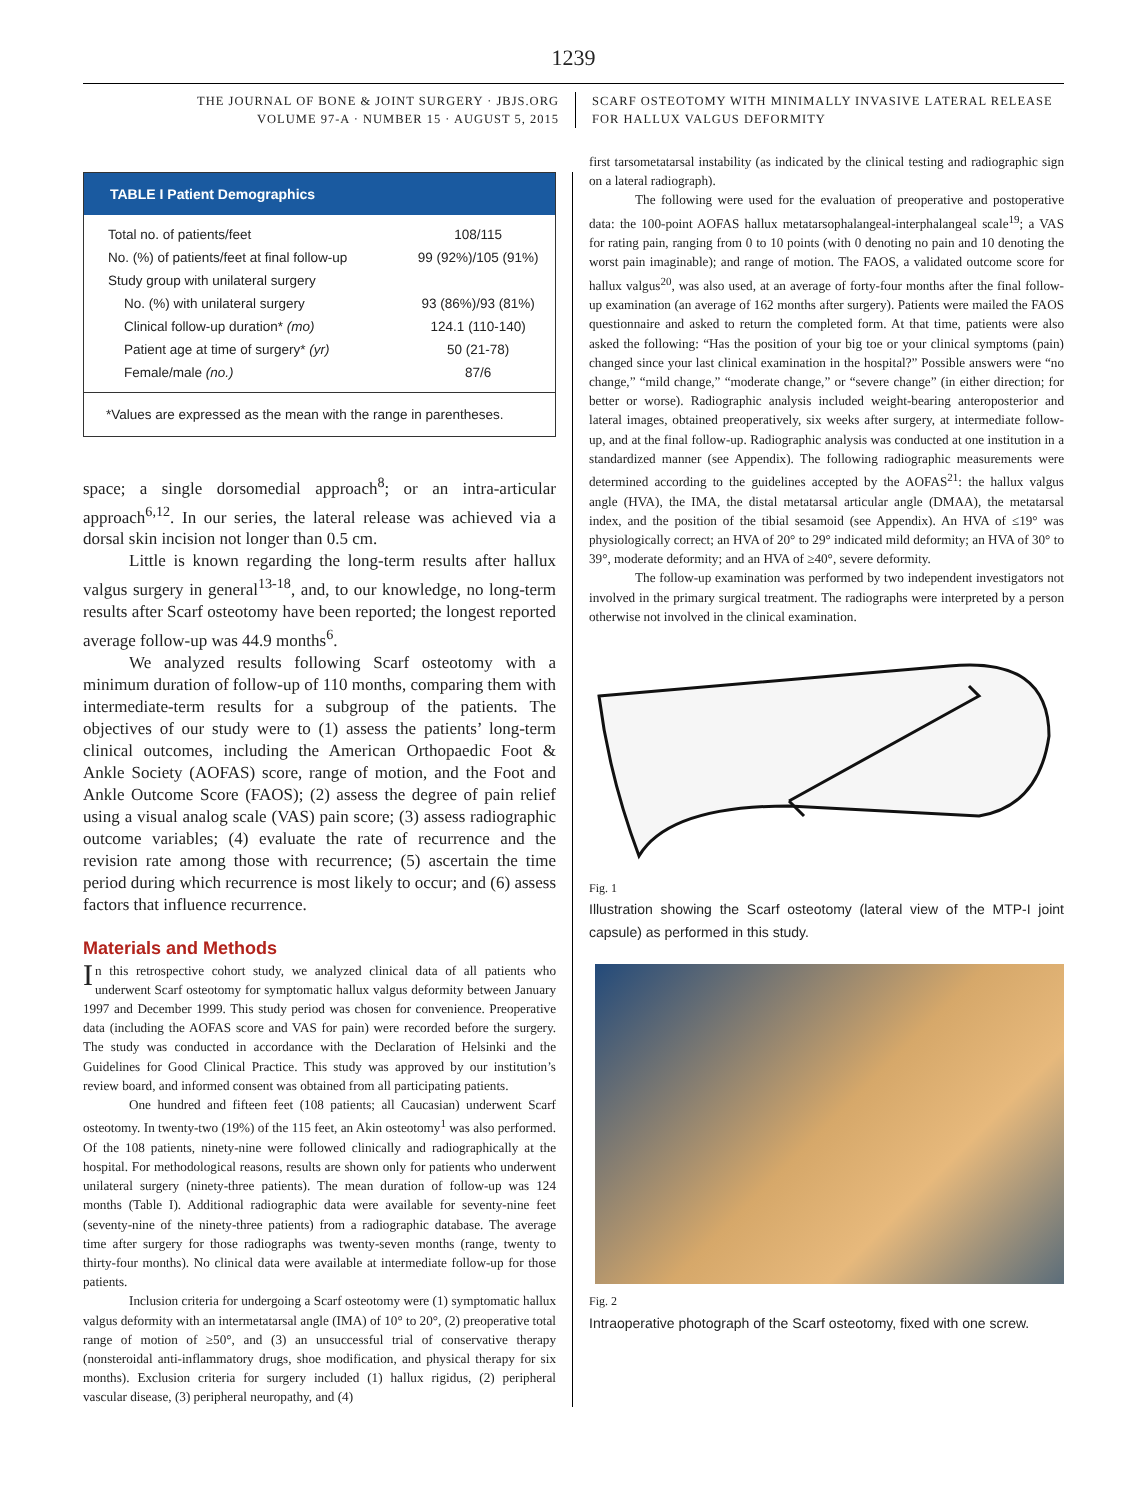1239
THE JOURNAL OF BONE & JOINT SURGERY · JBJS.ORG
VOLUME 97-A · NUMBER 15 · AUGUST 5, 2015
SCARF OSTEOTOMY WITH MINIMALLY INVASIVE LATERAL RELEASE
FOR HALLUX VALGUS DEFORMITY
| TABLE I Patient Demographics | |
| --- | --- |
| Total no. of patients/feet | 108/115 |
| No. (%) of patients/feet at final follow-up | 99 (92%)/105 (91%) |
| Study group with unilateral surgery | |
| No. (%) with unilateral surgery | 93 (86%)/93 (81%) |
| Clinical follow-up duration* (mo) | 124.1 (110-140) |
| Patient age at time of surgery* (yr) | 50 (21-78) |
| Female/male (no.) | 87/6 |
| *Values are expressed as the mean with the range in parentheses. | |
space; a single dorsomedial approach<sup>8</sup>; or an intra-articular approach<sup>6,12</sup>. In our series, the lateral release was achieved via a dorsal skin incision not longer than 0.5 cm.
Little is known regarding the long-term results after hallux valgus surgery in general<sup>13-18</sup>, and, to our knowledge, no long-term results after Scarf osteotomy have been reported; the longest reported average follow-up was 44.9 months<sup>6</sup>.
We analyzed results following Scarf osteotomy with a minimum duration of follow-up of 110 months, comparing them with intermediate-term results for a subgroup of the patients. The objectives of our study were to (1) assess the patients’ long-term clinical outcomes, including the American Orthopaedic Foot & Ankle Society (AOFAS) score, range of motion, and the Foot and Ankle Outcome Score (FAOS); (2) assess the degree of pain relief using a visual analog scale (VAS) pain score; (3) assess radiographic outcome variables; (4) evaluate the rate of recurrence and the revision rate among those with recurrence; (5) ascertain the time period during which recurrence is most likely to occur; and (6) assess factors that influence recurrence.
Materials and Methods
In this retrospective cohort study, we analyzed clinical data of all patients who underwent Scarf osteotomy for symptomatic hallux valgus deformity between January 1997 and December 1999. This study period was chosen for convenience. Preoperative data (including the AOFAS score and VAS for pain) were recorded before the surgery. The study was conducted in accordance with the Declaration of Helsinki and the Guidelines for Good Clinical Practice. This study was approved by our institution’s review board, and informed consent was obtained from all participating patients.
One hundred and fifteen feet (108 patients; all Caucasian) underwent Scarf osteotomy. In twenty-two (19%) of the 115 feet, an Akin osteotomy<sup>1</sup> was also performed. Of the 108 patients, ninety-nine were followed clinically and radiographically at the hospital. For methodological reasons, results are shown only for patients who underwent unilateral surgery (ninety-three patients). The mean duration of follow-up was 124 months (Table I). Additional radiographic data were available for seventy-nine feet (seventy-nine of the ninety-three patients) from a radiographic database. The average time after surgery for those radiographs was twenty-seven months (range, twenty to thirty-four months). No clinical data were available at intermediate follow-up for those patients.
Inclusion criteria for undergoing a Scarf osteotomy were (1) symptomatic hallux valgus deformity with an intermetatarsal angle (IMA) of 10° to 20°, (2) preoperative total range of motion of ≥50°, and (3) an unsuccessful trial of conservative therapy (nonsteroidal anti-inflammatory drugs, shoe modification, and physical therapy for six months). Exclusion criteria for surgery included (1) hallux rigidus, (2) peripheral vascular disease, (3) peripheral neuropathy, and (4)
first tarsometatarsal instability (as indicated by the clinical testing and radiographic sign on a lateral radiograph).
The following were used for the evaluation of preoperative and postoperative data: the 100-point AOFAS hallux metatarsophalangeal-interphalangeal scale<sup>19</sup>; a VAS for rating pain, ranging from 0 to 10 points (with 0 denoting no pain and 10 denoting the worst pain imaginable); and range of motion. The FAOS, a validated outcome score for hallux valgus<sup>20</sup>, was also used, at an average of forty-four months after the final follow-up examination (an average of 162 months after surgery). Patients were mailed the FAOS questionnaire and asked to return the completed form. At that time, patients were also asked the following: “Has the position of your big toe or your clinical symptoms (pain) changed since your last clinical examination in the hospital?” Possible answers were “no change,” “mild change,” “moderate change,” or “severe change” (in either direction; for better or worse). Radiographic analysis included weight-bearing anteroposterior and lateral images, obtained preoperatively, six weeks after surgery, at intermediate follow-up, and at the final follow-up. Radiographic analysis was conducted at one institution in a standardized manner (see Appendix). The following radiographic measurements were determined according to the guidelines accepted by the AOFAS<sup>21</sup>: the hallux valgus angle (HVA), the IMA, the distal metatarsal articular angle (DMAA), the metatarsal index, and the position of the tibial sesamoid (see Appendix). An HVA of ≤19° was physiologically correct; an HVA of 20° to 29° indicated mild deformity; an HVA of 30° to 39°, moderate deformity; and an HVA of ≥40°, severe deformity.
The follow-up examination was performed by two independent investigators not involved in the primary surgical treatment. The radiographs were interpreted by a person otherwise not involved in the clinical examination.
Fig. 1
Illustration showing the Scarf osteotomy (lateral view of the MTP-I joint capsule) as performed in this study.
Fig. 2
Intraoperative photograph of the Scarf osteotomy, fixed with one screw.